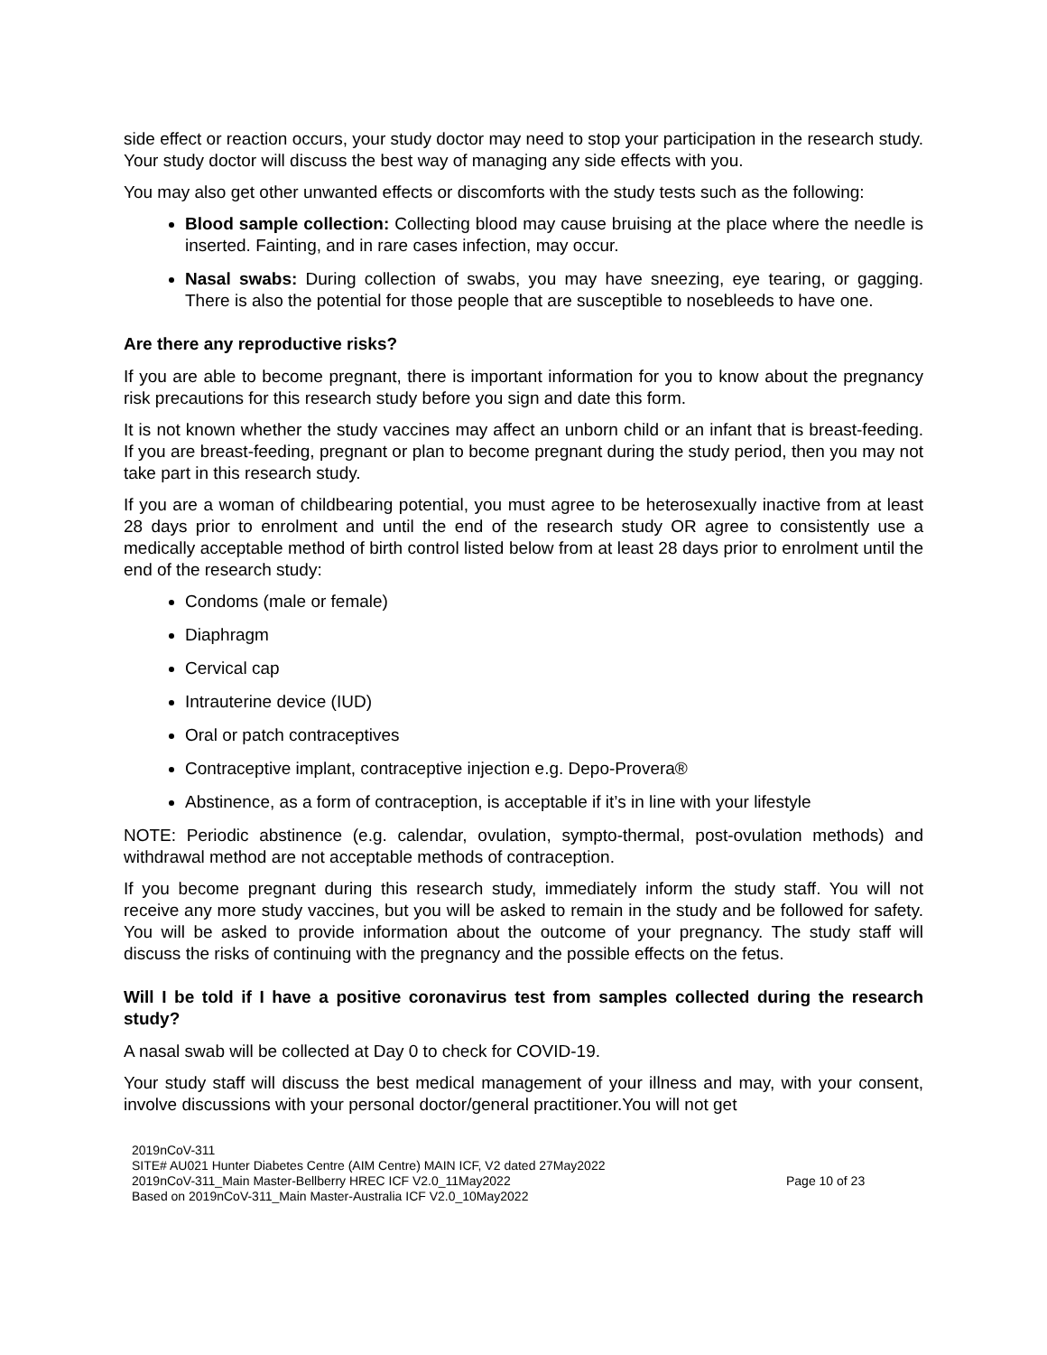side effect or reaction occurs, your study doctor may need to stop your participation in the research study. Your study doctor will discuss the best way of managing any side effects with you.
You may also get other unwanted effects or discomforts with the study tests such as the following:
Blood sample collection: Collecting blood may cause bruising at the place where the needle is inserted. Fainting, and in rare cases infection, may occur.
Nasal swabs: During collection of swabs, you may have sneezing, eye tearing, or gagging. There is also the potential for those people that are susceptible to nosebleeds to have one.
Are there any reproductive risks?
If you are able to become pregnant, there is important information for you to know about the pregnancy risk precautions for this research study before you sign and date this form.
It is not known whether the study vaccines may affect an unborn child or an infant that is breast-feeding. If you are breast-feeding, pregnant or plan to become pregnant during the study period, then you may not take part in this research study.
If you are a woman of childbearing potential, you must agree to be heterosexually inactive from at least 28 days prior to enrolment and until the end of the research study OR agree to consistently use a medically acceptable method of birth control listed below from at least 28 days prior to enrolment until the end of the research study:
Condoms (male or female)
Diaphragm
Cervical cap
Intrauterine device (IUD)
Oral or patch contraceptives
Contraceptive implant, contraceptive injection e.g. Depo-Provera®
Abstinence, as a form of contraception, is acceptable if it’s in line with your lifestyle
NOTE: Periodic abstinence (e.g. calendar, ovulation, sympto-thermal, post-ovulation methods) and withdrawal method are not acceptable methods of contraception.
If you become pregnant during this research study, immediately inform the study staff. You will not receive any more study vaccines, but you will be asked to remain in the study and be followed for safety. You will be asked to provide information about the outcome of your pregnancy. The study staff will discuss the risks of continuing with the pregnancy and the possible effects on the fetus.
Will I be told if I have a positive coronavirus test from samples collected during the research study?
A nasal swab will be collected at Day 0 to check for COVID-19.
Your study staff will discuss the best medical management of your illness and may, with your consent, involve discussions with your personal doctor/general practitioner.You will not get
2019nCoV-311
SITE# AU021 Hunter Diabetes Centre (AIM Centre) MAIN ICF, V2 dated 27May2022
2019nCoV-311_Main Master-Bellberry HREC ICF V2.0_11May2022
Based on 2019nCoV-311_Main Master-Australia ICF V2.0_10May2022
Page 10 of 23